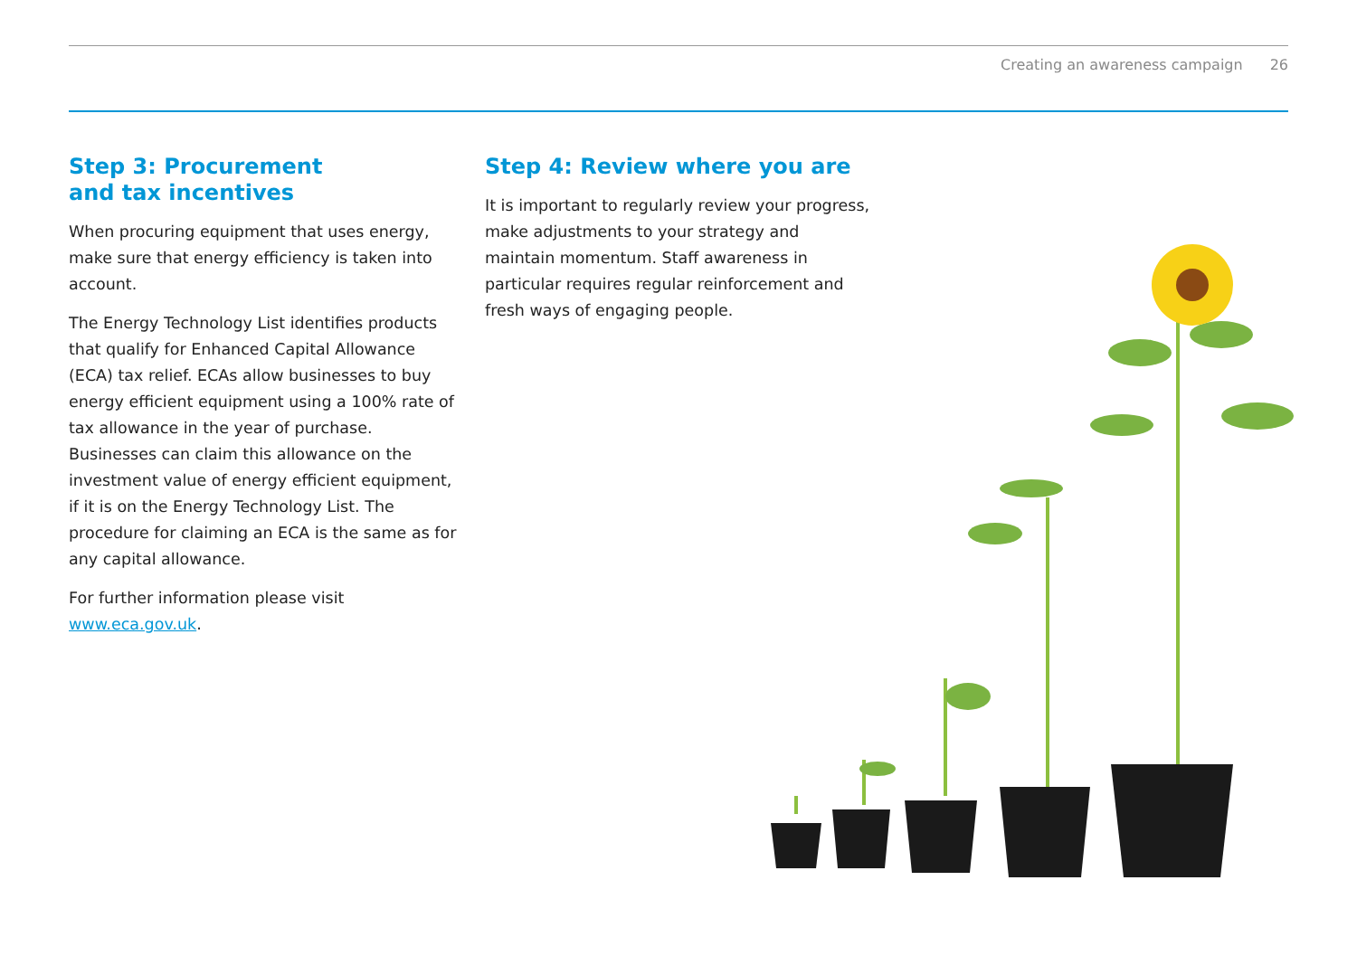Creating an awareness campaign 26
Step 3: Procurement
and tax incentives
When procuring equipment that uses energy, make sure that energy efficiency is taken into account.
The Energy Technology List identifies products that qualify for Enhanced Capital Allowance (ECA) tax relief. ECAs allow businesses to buy energy efficient equipment using a 100% rate of tax allowance in the year of purchase. Businesses can claim this allowance on the investment value of energy efficient equipment, if it is on the Energy Technology List. The procedure for claiming an ECA is the same as for any capital allowance.
For further information please visit www.eca.gov.uk.
Step 4: Review where you are
It is important to regularly review your progress, make adjustments to your strategy and maintain momentum. Staff awareness in particular requires regular reinforcement and fresh ways of engaging people.